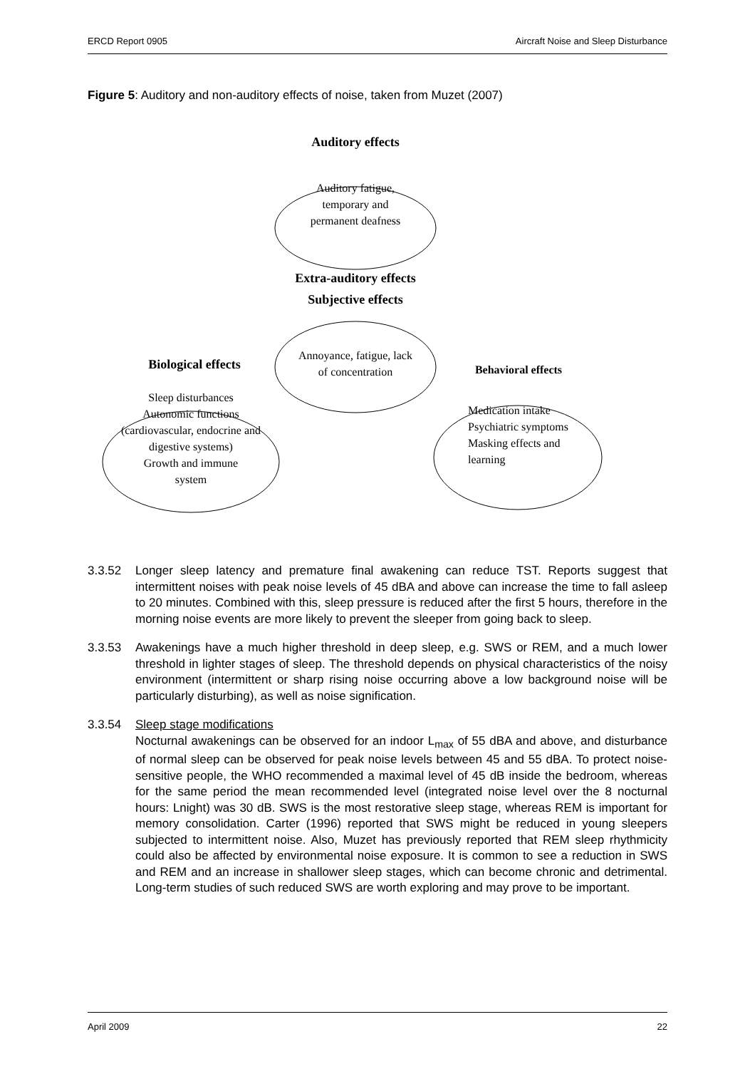ERCD Report 0905 Aircraft Noise and Sleep Disturbance
Figure 5: Auditory and non-auditory effects of noise, taken from Muzet (2007)
Auditory effects
Auditory fatigue,
temporary and
permanent deafness
Extra-auditory effects
Subjective effects
Annoyance, fatigue, lack
of concentration
Biological effects
Sleep disturbances
Autonomic functions
(cardiovascular, endocrine and
digestive systems)
Growth and immune
system
Behavioral effects
Medication intake
Psychiatric symptoms
Masking effects and
learning
3.3.52 Longer sleep latency and premature final awakening can reduce TST. Reports suggest that intermittent noises with peak noise levels of 45 dBA and above can increase the time to fall asleep to 20 minutes. Combined with this, sleep pressure is reduced after the first 5 hours, therefore in the morning noise events are more likely to prevent the sleeper from going back to sleep.
3.3.53 Awakenings have a much higher threshold in deep sleep, e.g. SWS or REM, and a much lower threshold in lighter stages of sleep. The threshold depends on physical characteristics of the noisy environment (intermittent or sharp rising noise occurring above a low background noise will be particularly disturbing), as well as noise signification.
3.3.54 Sleep stage modifications
Nocturnal awakenings can be observed for an indoor L<sub>max</sub> of 55 dBA and above, and disturbance of normal sleep can be observed for peak noise levels between 45 and 55 dBA. To protect noise-sensitive people, the WHO recommended a maximal level of 45 dB inside the bedroom, whereas for the same period the mean recommended level (integrated noise level over the 8 nocturnal hours: Lnight) was 30 dB. SWS is the most restorative sleep stage, whereas REM is important for memory consolidation. Carter (1996) reported that SWS might be reduced in young sleepers subjected to intermittent noise. Also, Muzet has previously reported that REM sleep rhythmicity could also be affected by environmental noise exposure. It is common to see a reduction in SWS and REM and an increase in shallower sleep stages, which can become chronic and detrimental. Long-term studies of such reduced SWS are worth exploring and may prove to be important.
April 2009 22